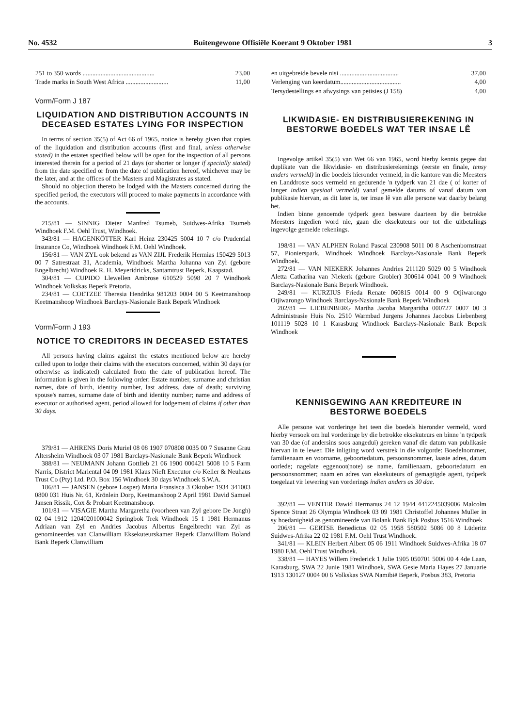No. 4532 Buitengewone Offisiële Koerant 9 Oktober 1981 3
| 251 to 350 words ............................................ | 23,00 |
| Trade marks in South West Africa .......................... | 11,00 |
Vorm/Form J 187
LIQUIDATION AND DISTRIBUTION ACCOUNTS IN DECEASED ESTATES LYING FOR INSPECTION
In terms of section 35(5) of Act 66 of 1965, notice is hereby given that copies of the liquidation and distribution accounts (first and final, unless otherwise stated) in the estates specified below will be open for the inspection of all persons interested therein for a period of 21 days (or shorter or longer if specially stated) from the date specified or from the date of publication hereof, whichever may be the later, and at the offices of the Masters and Magistrates as stated.
Should no objection thereto be lodged with the Masters concerned during the specified period, the executors will proceed to make payments in accordance with the accounts.
215/81 — SINNIG Dieter Manfred Tsumeb, Suidwes-Afrika Tsumeb Windhoek F.M. Oehl Trust, Windhoek.
343/81 — HAGENKÖTTER Karl Heinz 230425 5004 10 7 c/o Prudential Insurance Co, Windhoek Windhoek F.M. Oehl Windhoek.
156/81 — VAN ZYL ook bekend as VAN ZIJL Frederik Hermias 150429 5013 00 7 Satrestraat 31, Academia, Windhoek Martha Johanna van Zyl (gebore Engelbrecht) Windhoek R. H. Meyeridricks, Santamtrust Beperk, Kaapstad.
304/81 — CUPIDO Llewellen Ambrose 610529 5098 20 7 Windhoek Windhoek Volkskas Beperk Pretoria.
234/81 — COETZEE Theresia Hendrika 981203 0004 00 5 Keetmanshoop Keetmanshoop Windhoek Barclays-Nasionale Bank Beperk Windhoek
Vorm/Form J 193
NOTICE TO CREDITORS IN DECEASED ESTATES
All persons having claims against the estates mentioned below are hereby called upon to lodge their claims with the executors concerned, within 30 days (or otherwise as indicated) calculated from the date of publication hereof. The information is given in the following order: Estate number, surname and christian names, date of birth, identity number, last address, date of death; surviving spouse's names, surname date of birth and identity number; name and address of executor or authorised agent, period allowed for lodgement of claims if other than 30 days.
379/81 — AHRENS Doris Muriel 08 08 1907 070808 0035 00 7 Susanne Grau Altersheim Windhoek 03 07 1981 Barclays-Nasionale Bank Beperk Windhoek
388/81 — NEUMANN Johann Gottlieb 21 06 1900 000421 5008 10 5 Farm Narris, District Mariental 04 09 1981 Klaus Nieft Executor c/o Keller & Neuhaus Trust Co (Pty) Ltd. P.O. Box 156 Windhoek 30 days Windhoek S.W.A.
186/81 — JANSEN (gebore Losper) Maria Fransisca 3 Oktober 1934 341003 0800 031 Huis Nr. 61, Krönlein Dorp, Keetmanshoop 2 April 1981 David Samuel Jansen Rissik, Cox & Probart Keetmanshoop.
101/81 — VISAGIE Martha Margaretha (voorheen van Zyl gebore De Jongh) 02 04 1912 1204020100042 Springbok Trek Windhoek 15 1 1981 Hermanus Adriaan van Zyl en Andries Jacobus Albertus Engelbrecht van Zyl as genomineerdes van Clanwilliam Eksekuteurskamer Beperk Clanwilliam Boland Bank Beperk Clanwilliam
| en uitgebreide bevele nisi .................................... | 37,00 |
| Verlenging van keerdatum..................................... | 4,00 |
| Tersydestellings en afwysings van petisies (J 158) | 4,00 |
LIKWIDASIE- EN DISTRIBUSIEREKENING IN BESTORWE BOEDELS WAT TER INSAE LÊ
Ingevolge artikel 35(5) van Wet 66 van 1965, word hierby kennis gegee dat duplikate van die likwidasie- en distribusierekenings (eerste en finale, tensy anders vermeld) in die boedels hieronder vermeld, in die kantore van die Meesters en Landdroste soos vermeld en gedurende 'n tydperk van 21 dae ( of korter of langer indien spesiaal vermeld) vanaf gemelde datums of vanaf datum van publikasie hiervan, as dit later is, ter insae lê van alle persone wat daarby belang het.
Indien binne genoemde tydperk geen besware daarteen by die betrokke Meesters ingedien word nie, gaan die eksekuteurs oor tot die uitbetalings ingevolge gemelde rekenings.
198/81 — VAN ALPHEN Roland Pascal 230908 5011 00 8 Aschenbornstraat 57, Pionierspark, Windhoek Windhoek Barclays-Nasionale Bank Beperk Windhoek.
272/81 — VAN NIEKERK Johannes Andries 211120 5029 00 5 Windhoek Aletta Catharina van Niekerk (gebore Grobler) 300614 0041 00 9 Windhoek Barclays-Nasionale Bank Beperk Windhoek.
249/81 — KURZIUS Frieda Renate 060815 0014 00 9 Otjiwarongo Otjiwarongo Windhoek Barclays-Nasionale Bank Beperk Windhoek
202/81 — LIEBENBERG Martha Jacoba Margaritha 000727 0007 00 3 Administrasie Huis No. 2510 Warmbad Jurgens Johannes Jacobus Liebenberg 101119 5028 10 1 Karasburg Windhoek Barclays-Nasionale Bank Beperk Windhoek
KENNISGEWING AAN KREDITEURE IN BESTORWE BOEDELS
Alle persone wat vorderinge het teen die boedels hieronder vermeld, word hierby versoek om hul vorderinge by die betrokke eksekuteurs en binne 'n tydperk van 30 dae (of andersins soos aangedui) gereken vanaf die datum van publikasie hiervan in te lewer. Die inligting word verstrek in die volgorde: Boedelnommer, familienaam en voorname, geboortedatum, persoonsnommer, laaste adres, datum oorlede; nagelate eggenoot(note) se name, familienaam, geboortedatum en persoonsnommer; naam en adres van eksekuteurs of gemagtigde agent, tydperk toegelaat vir lewering van vorderings indien anders as 30 dae.
392/81 — VENTER Dawid Hermanus 24 12 1944 4412245039006 Malcolm Spence Straat 26 Olympia Windhoek 03 09 1981 Christoffel Johannes Muller in sy hoedanigheid as genomineerde van Bolank Bank Bpk Posbus 1516 Windhoek
206/81 — GERTSE Benedictus 02 05 1958 580502 5086 00 8 Lüderitz Suidwes-Afrika 22 02 1981 F.M. Oehl Trust Windhoek.
341/81 — KLEIN Herbert Albert 05 06 1911 Windhoek Suidwes-Afrika 18 07 1980 F.M. Oehl Trust Windhoek.
338/81 — HAYES Willem Frederick 1 Julie 1905 050701 5006 00 4 4de Laan, Karasburg, SWA 22 Junie 1981 Windhoek, SWA Gesie Maria Hayes 27 Januarie 1913 130127 0004 00 6 Volkskas SWA Namibië Beperk, Posbus 383, Pretoria